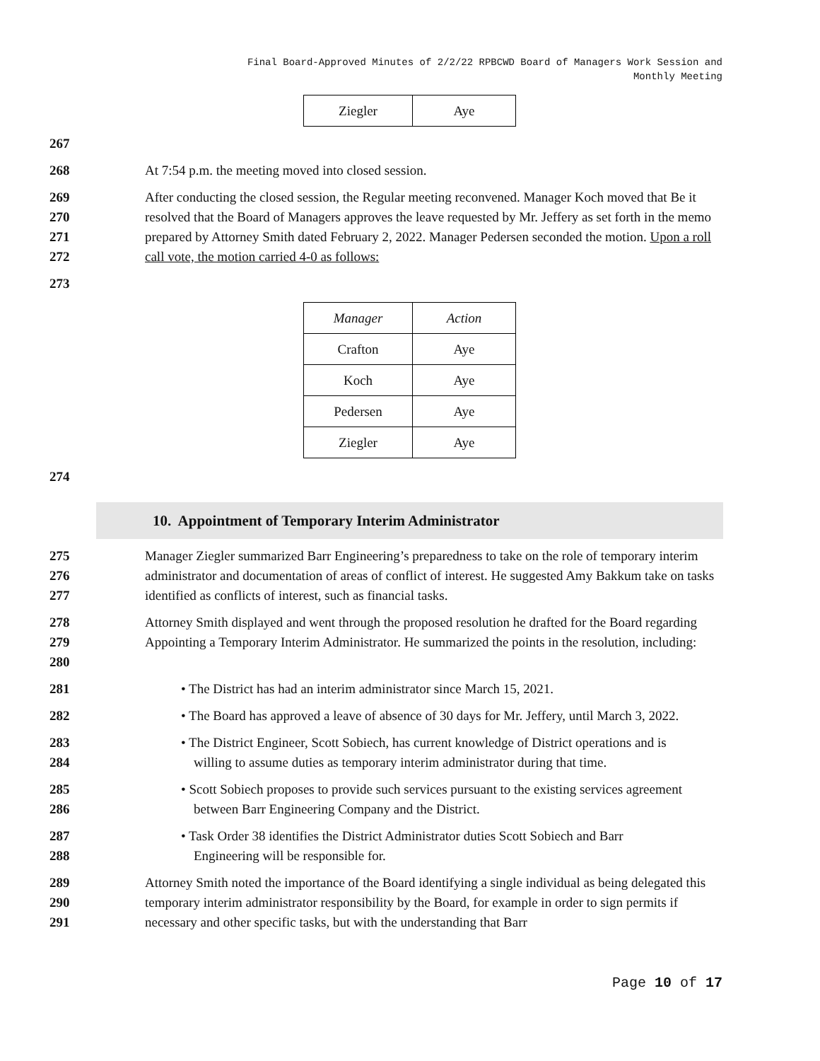Final Board-Approved Minutes of 2/2/22 RPBCWD Board of Managers Work Session and
Monthly Meeting
| Ziegler | Aye |
267
268 At 7:54 p.m. the meeting moved into closed session.
269
270
271
272
After conducting the closed session, the Regular meeting reconvened. Manager Koch moved that Be it resolved that the Board of Managers approves the leave requested by Mr. Jeffery as set forth in the memo prepared by Attorney Smith dated February 2, 2022. Manager Pedersen seconded the motion. Upon a roll call vote, the motion carried 4-0 as follows:
273
| Manager | Action |
| Crafton | Aye |
| Koch | Aye |
| Pedersen | Aye |
| Ziegler | Aye |
274
10. Appointment of Temporary Interim Administrator
275
276
277
Manager Ziegler summarized Barr Engineering’s preparedness to take on the role of temporary interim administrator and documentation of areas of conflict of interest. He suggested Amy Bakkum take on tasks identified as conflicts of interest, such as financial tasks.
278
279
280
Attorney Smith displayed and went through the proposed resolution he drafted for the Board regarding Appointing a Temporary Interim Administrator. He summarized the points in the resolution, including:
281 • The District has had an interim administrator since March 15, 2021.
282 • The Board has approved a leave of absence of 30 days for Mr. Jeffery, until March 3, 2022.
283
284
• The District Engineer, Scott Sobiech, has current knowledge of District operations and is
willing to assume duties as temporary interim administrator during that time.
285
286
• Scott Sobiech proposes to provide such services pursuant to the existing services agreement
between Barr Engineering Company and the District.
287
288
• Task Order 38 identifies the District Administrator duties Scott Sobiech and Barr
Engineering will be responsible for.
289
290
291
Attorney Smith noted the importance of the Board identifying a single individual as being delegated this temporary interim administrator responsibility by the Board, for example in order to sign permits if necessary and other specific tasks, but with the understanding that Barr
Page 10 of 17